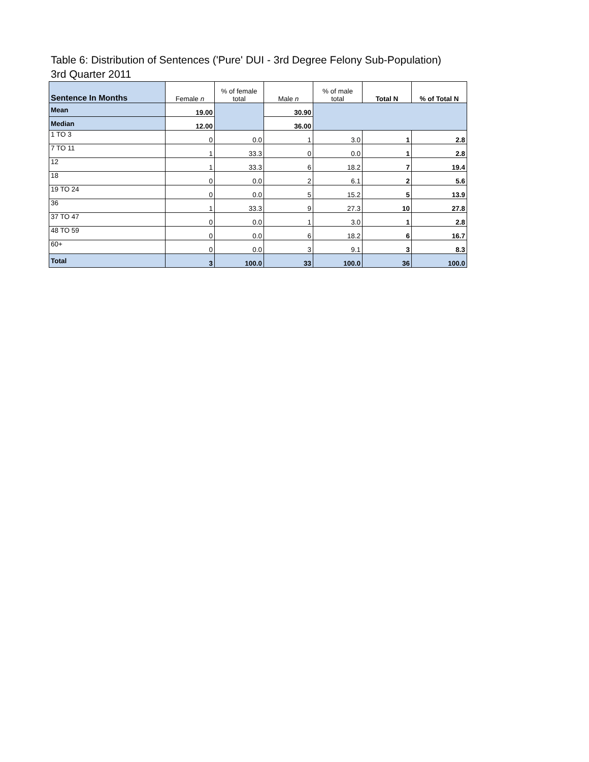Table 6: Distribution of Sentences ('Pure' DUI - 3rd Degree Felony Sub-Population)
3rd Quarter 2011
| Sentence In Months | Female n | % of female total | Male n | % of male total | Total N | % of Total N |
| --- | --- | --- | --- | --- | --- | --- |
| Mean | 19.00 | | 30.90 | | | |
| Median | 12.00 | | 36.00 | | | |
| 1 TO 3 | 0 | 0.0 | 1 | 3.0 | 1 | 2.8 |
| 7 TO 11 | 1 | 33.3 | 0 | 0.0 | 1 | 2.8 |
| 12 | 1 | 33.3 | 6 | 18.2 | 7 | 19.4 |
| 18 | 0 | 0.0 | 2 | 6.1 | 2 | 5.6 |
| 19 TO 24 | 0 | 0.0 | 5 | 15.2 | 5 | 13.9 |
| 36 | 1 | 33.3 | 9 | 27.3 | 10 | 27.8 |
| 37 TO 47 | 0 | 0.0 | 1 | 3.0 | 1 | 2.8 |
| 48 TO 59 | 0 | 0.0 | 6 | 18.2 | 6 | 16.7 |
| 60+ | 0 | 0.0 | 3 | 9.1 | 3 | 8.3 |
| Total | 3 | 100.0 | 33 | 100.0 | 36 | 100.0 |